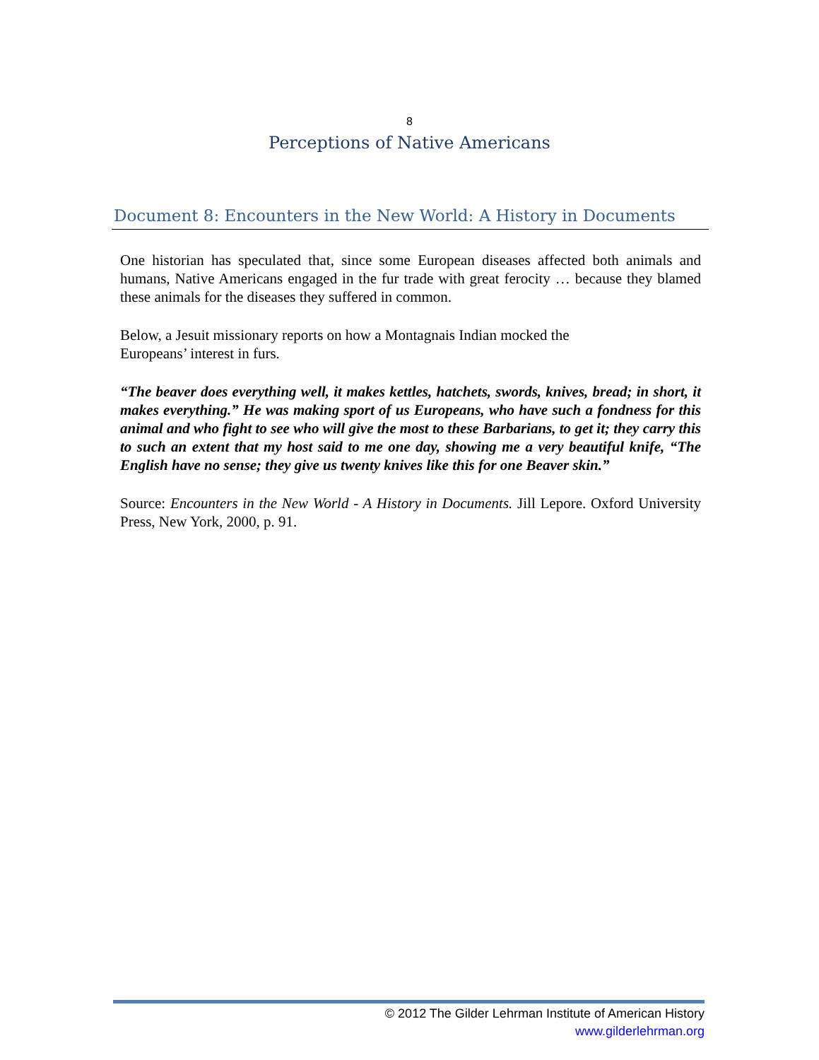8
Perceptions of Native Americans
Document 8: Encounters in the New World: A History in Documents
One historian has speculated that, since some European diseases affected both animals and humans, Native Americans engaged in the fur trade with great ferocity … because they blamed these animals for the diseases they suffered in common.
Below, a Jesuit missionary reports on how a Montagnais Indian mocked the
Europeans’ interest in furs.
“The beaver does everything well, it makes kettles, hatchets, swords, knives, bread; in short, it makes everything.” He was making sport of us Europeans, who have such a fondness for this animal and who fight to see who will give the most to these Barbarians, to get it; they carry this to such an extent that my host said to me one day, showing me a very beautiful knife, “The English have no sense; they give us twenty knives like this for one Beaver skin.”
Source: Encounters in the New World - A History in Documents. Jill Lepore. Oxford University Press, New York, 2000, p. 91.
© 2012 The Gilder Lehrman Institute of American History
www.gilderlehrman.org